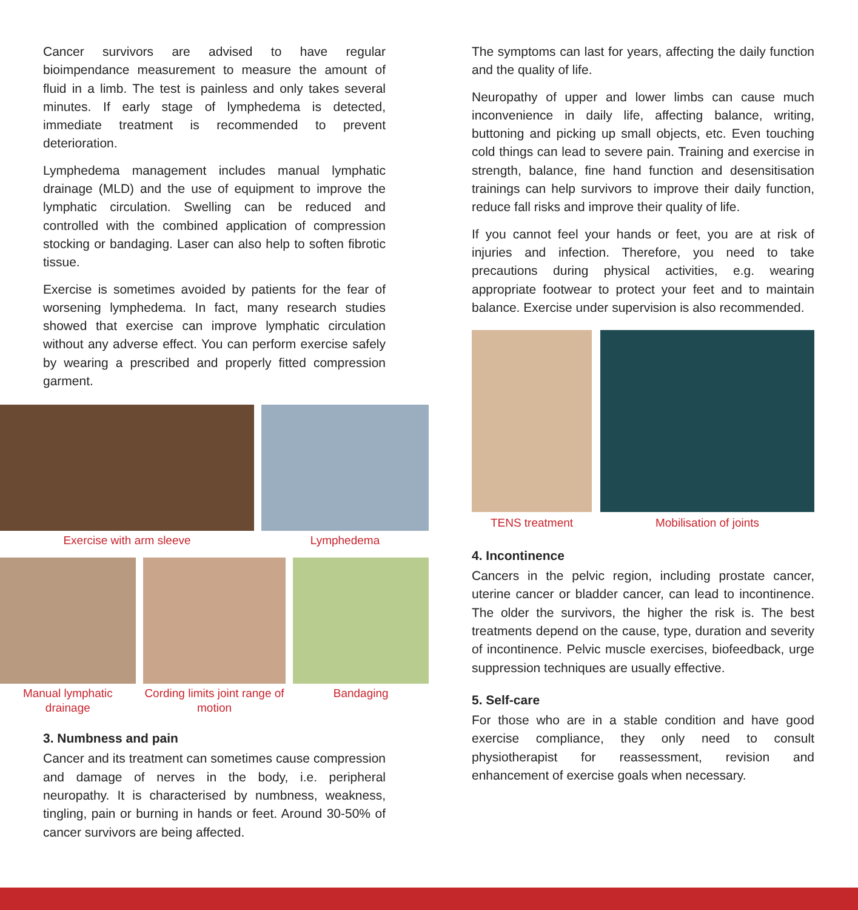Cancer survivors are advised to have regular bioimpendance measurement to measure the amount of fluid in a limb. The test is painless and only takes several minutes. If early stage of lymphedema is detected, immediate treatment is recommended to prevent deterioration.
Lymphedema management includes manual lymphatic drainage (MLD) and the use of equipment to improve the lymphatic circulation. Swelling can be reduced and controlled with the combined application of compression stocking or bandaging. Laser can also help to soften fibrotic tissue.
Exercise is sometimes avoided by patients for the fear of worsening lymphedema. In fact, many research studies showed that exercise can improve lymphatic circulation without any adverse effect. You can perform exercise safely by wearing a prescribed and properly fitted compression garment.
Exercise with arm sleeve Lymphedema
Manual lymphatic drainage
Cording limits joint range of motion
Bandaging
3. Numbness and pain
Cancer and its treatment can sometimes cause compression and damage of nerves in the body, i.e. peripheral neuropathy. It is characterised by numbness, weakness, tingling, pain or burning in hands or feet. Around 30-50% of cancer survivors are being affected.
The symptoms can last for years, affecting the daily function and the quality of life.
Neuropathy of upper and lower limbs can cause much inconvenience in daily life, affecting balance, writing, buttoning and picking up small objects, etc. Even touching cold things can lead to severe pain. Training and exercise in strength, balance, fine hand function and desensitisation trainings can help survivors to improve their daily function, reduce fall risks and improve their quality of life.
If you cannot feel your hands or feet, you are at risk of injuries and infection. Therefore, you need to take precautions during physical activities, e.g. wearing appropriate footwear to protect your feet and to maintain balance. Exercise under supervision is also recommended.
TENS treatment Mobilisation of joints
4. Incontinence
Cancers in the pelvic region, including prostate cancer, uterine cancer or bladder cancer, can lead to incontinence. The older the survivors, the higher the risk is. The best treatments depend on the cause, type, duration and severity of incontinence. Pelvic muscle exercises, biofeedback, urge suppression techniques are usually effective.
5. Self-care
For those who are in a stable condition and have good exercise compliance, they only need to consult physiotherapist for reassessment, revision and enhancement of exercise goals when necessary.